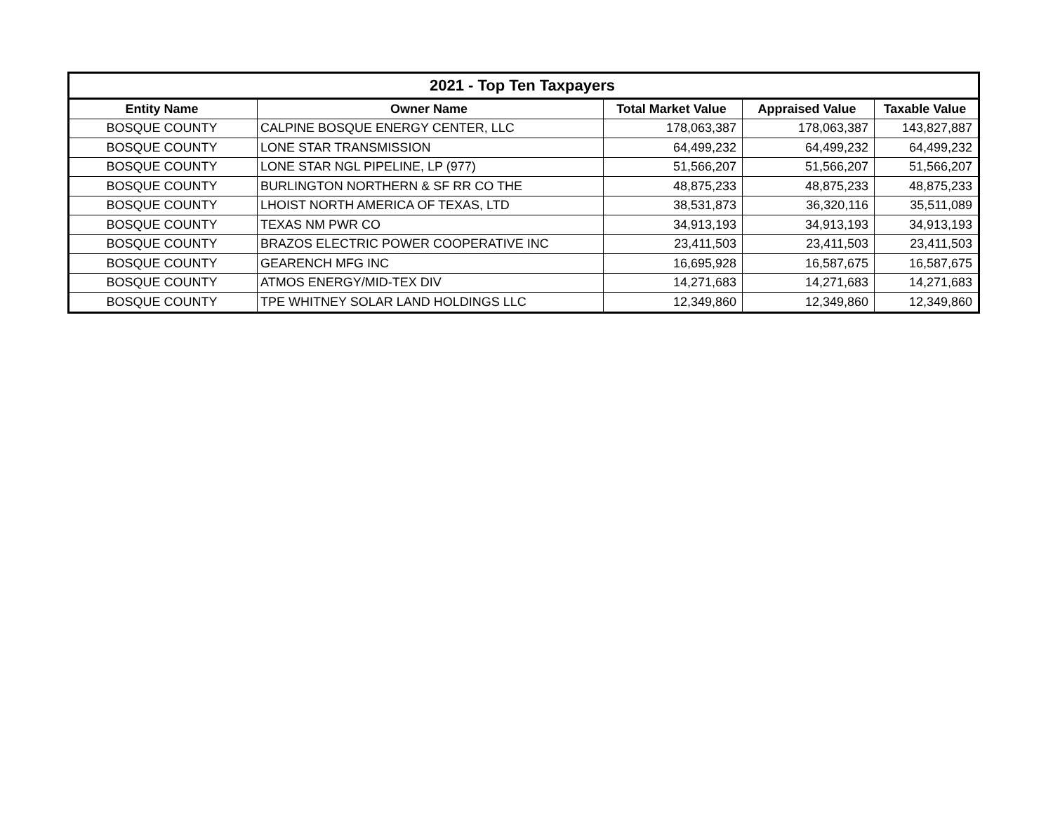| 2021 - Top Ten Taxpayers | | | | |
| --- | --- | --- | --- | --- |
| Entity Name | Owner Name | Total Market Value | Appraised Value | Taxable Value |
| BOSQUE COUNTY | CALPINE BOSQUE ENERGY CENTER, LLC | 178,063,387 | 178,063,387 | 143,827,887 |
| BOSQUE COUNTY | LONE STAR TRANSMISSION | 64,499,232 | 64,499,232 | 64,499,232 |
| BOSQUE COUNTY | LONE STAR NGL PIPELINE, LP (977) | 51,566,207 | 51,566,207 | 51,566,207 |
| BOSQUE COUNTY | BURLINGTON NORTHERN & SF RR CO THE | 48,875,233 | 48,875,233 | 48,875,233 |
| BOSQUE COUNTY | LHOIST NORTH AMERICA OF TEXAS, LTD | 38,531,873 | 36,320,116 | 35,511,089 |
| BOSQUE COUNTY | TEXAS NM PWR CO | 34,913,193 | 34,913,193 | 34,913,193 |
| BOSQUE COUNTY | BRAZOS ELECTRIC POWER COOPERATIVE INC | 23,411,503 | 23,411,503 | 23,411,503 |
| BOSQUE COUNTY | GEARENCH MFG INC | 16,695,928 | 16,587,675 | 16,587,675 |
| BOSQUE COUNTY | ATMOS ENERGY/MID-TEX DIV | 14,271,683 | 14,271,683 | 14,271,683 |
| BOSQUE COUNTY | TPE WHITNEY SOLAR LAND HOLDINGS LLC | 12,349,860 | 12,349,860 | 12,349,860 |